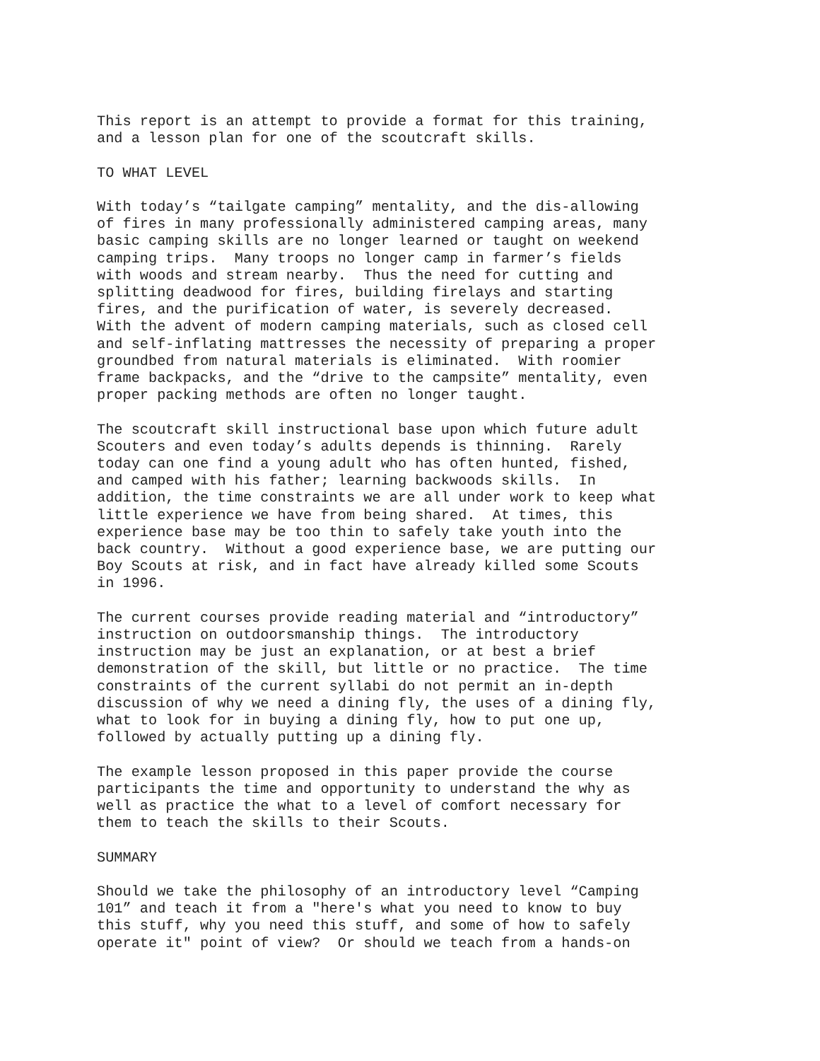This report is an attempt to provide a format for this training, and a lesson plan for one of the scoutcraft skills.
TO WHAT LEVEL
With today’s “tailgate camping” mentality, and the dis-allowing of fires in many professionally administered camping areas, many basic camping skills are no longer learned or taught on weekend camping trips. Many troops no longer camp in farmer’s fields with woods and stream nearby. Thus the need for cutting and splitting deadwood for fires, building firelays and starting fires, and the purification of water, is severely decreased. With the advent of modern camping materials, such as closed cell and self-inflating mattresses the necessity of preparing a proper groundbed from natural materials is eliminated. With roomier frame backpacks, and the “drive to the campsite” mentality, even proper packing methods are often no longer taught.
The scoutcraft skill instructional base upon which future adult Scouters and even today’s adults depends is thinning. Rarely today can one find a young adult who has often hunted, fished, and camped with his father; learning backwoods skills. In addition, the time constraints we are all under work to keep what little experience we have from being shared. At times, this experience base may be too thin to safely take youth into the back country. Without a good experience base, we are putting our Boy Scouts at risk, and in fact have already killed some Scouts in 1996.
The current courses provide reading material and “introductory” instruction on outdoorsmanship things. The introductory instruction may be just an explanation, or at best a brief demonstration of the skill, but little or no practice. The time constraints of the current syllabi do not permit an in-depth discussion of why we need a dining fly, the uses of a dining fly, what to look for in buying a dining fly, how to put one up, followed by actually putting up a dining fly.
The example lesson proposed in this paper provide the course participants the time and opportunity to understand the why as well as practice the what to a level of comfort necessary for them to teach the skills to their Scouts.
SUMMARY
Should we take the philosophy of an introductory level “Camping 101” and teach it from a "here's what you need to know to buy this stuff, why you need this stuff, and some of how to safely operate it" point of view? Or should we teach from a hands-on